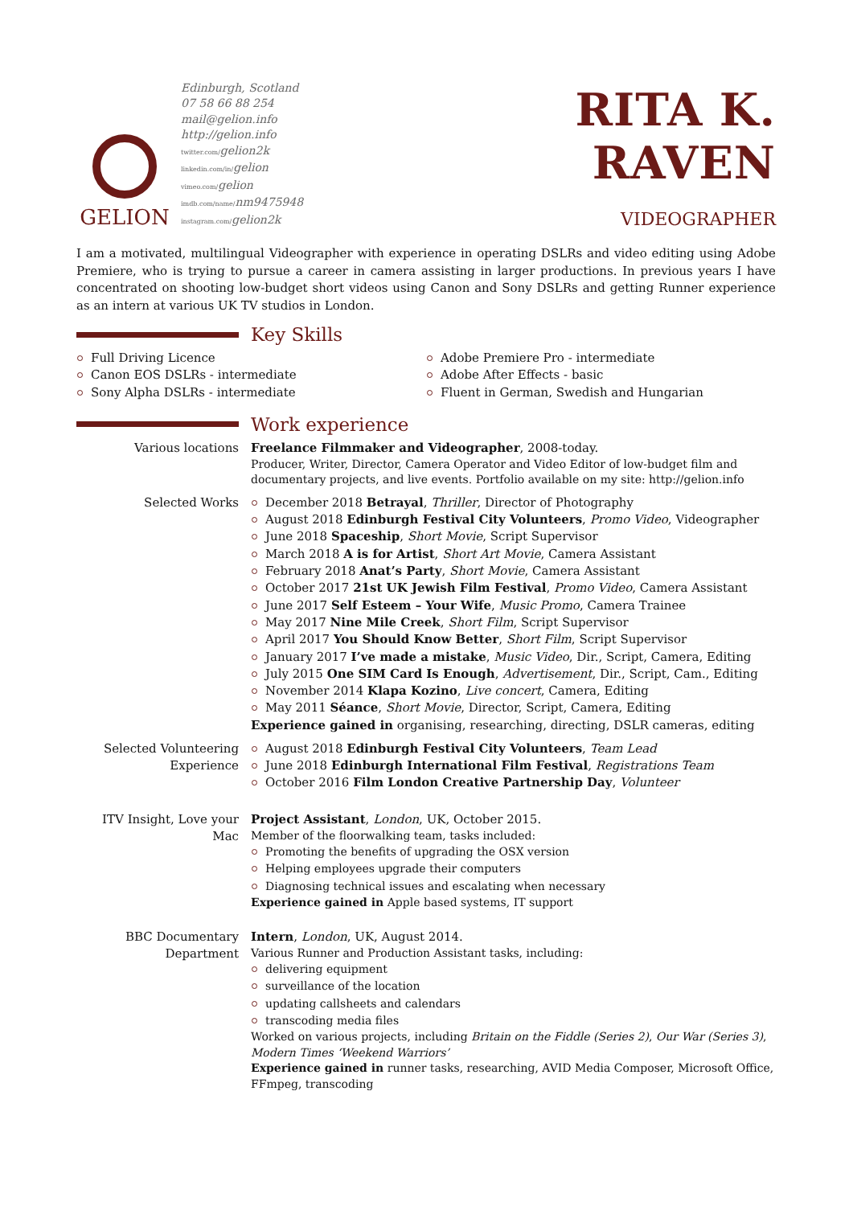GELION
Edinburgh, Scotland
07 58 66 88 254
mail@gelion.info
http://gelion.info
twitter.com/gelion2k
linkedin.com/in/gelion
vimeo.com/gelion
imdb.com/name/nm9475948
instagram.com/gelion2k
RITA K. RAVEN
VIDEOGRAPHER
I am a motivated, multilingual Videographer with experience in operating DSLRs and video editing using Adobe Premiere, who is trying to pursue a career in camera assisting in larger productions. In previous years I have concentrated on shooting low-budget short videos using Canon and Sony DSLRs and getting Runner experience as an intern at various UK TV studios in London.
Key Skills
Full Driving Licence
Canon EOS DSLRs - intermediate
Sony Alpha DSLRs - intermediate
Adobe Premiere Pro - intermediate
Adobe After Effects - basic
Fluent in German, Swedish and Hungarian
Work experience
Various locations
Freelance Filmmaker and Videographer, 2008-today.
Producer, Writer, Director, Camera Operator and Video Editor of low-budget film and documentary projects, and live events. Portfolio available on my site: http://gelion.info
Selected Works
December 2018 Betrayal, Thriller, Director of Photography
August 2018 Edinburgh Festival City Volunteers, Promo Video, Videographer
June 2018 Spaceship, Short Movie, Script Supervisor
March 2018 A is for Artist, Short Art Movie, Camera Assistant
February 2018 Anat’s Party, Short Movie, Camera Assistant
October 2017 21st UK Jewish Film Festival, Promo Video, Camera Assistant
June 2017 Self Esteem – Your Wife, Music Promo, Camera Trainee
May 2017 Nine Mile Creek, Short Film, Script Supervisor
April 2017 You Should Know Better, Short Film, Script Supervisor
January 2017 I’ve made a mistake, Music Video, Dir., Script, Camera, Editing
July 2015 One SIM Card Is Enough, Advertisement, Dir., Script, Cam., Editing
November 2014 Klapa Kozino, Live concert, Camera, Editing
May 2011 Séance, Short Movie, Director, Script, Camera, Editing
Experience gained in organising, researching, directing, DSLR cameras, editing
Selected Volunteering Experience
August 2018 Edinburgh Festival City Volunteers, Team Lead
June 2018 Edinburgh International Film Festival, Registrations Team
October 2016 Film London Creative Partnership Day, Volunteer
ITV Insight, Love your Mac
Project Assistant, London, UK, October 2015.
Member of the floorwalking team, tasks included:
Promoting the benefits of upgrading the OSX version
Helping employees upgrade their computers
Diagnosing technical issues and escalating when necessary
Experience gained in Apple based systems, IT support
BBC Documentary Department
Intern, London, UK, August 2014.
Various Runner and Production Assistant tasks, including:
delivering equipment
surveillance of the location
updating callsheets and calendars
transcoding media files
Worked on various projects, including Britain on the Fiddle (Series 2), Our War (Series 3), Modern Times ‘Weekend Warriors’
Experience gained in runner tasks, researching, AVID Media Composer, Microsoft Office, FFmpeg, transcoding